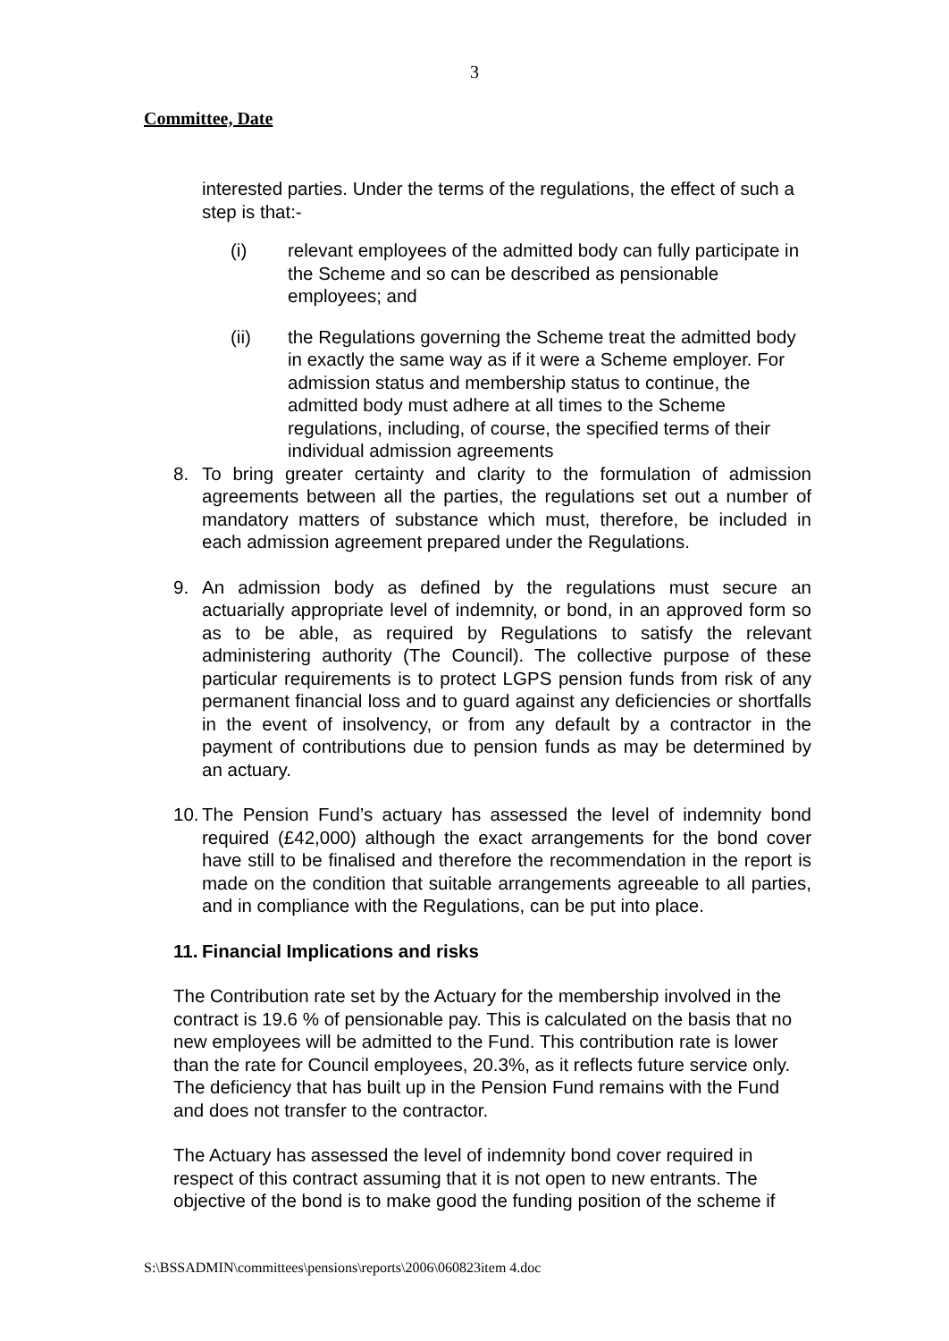3
Committee, Date
interested parties. Under the terms of the regulations, the effect of such a step is that:-
(i) relevant employees of the admitted body can fully participate in the Scheme and so can be described as pensionable employees; and
(ii) the Regulations governing the Scheme treat the admitted body in exactly the same way as if it were a Scheme employer. For admission status and membership status to continue, the admitted body must adhere at all times to the Scheme regulations, including, of course, the specified terms of their individual admission agreements
8. To bring greater certainty and clarity to the formulation of admission agreements between all the parties, the regulations set out a number of mandatory matters of substance which must, therefore, be included in each admission agreement prepared under the Regulations.
9. An admission body as defined by the regulations must secure an actuarially appropriate level of indemnity, or bond, in an approved form so as to be able, as required by Regulations to satisfy the relevant administering authority (The Council). The collective purpose of these particular requirements is to protect LGPS pension funds from risk of any permanent financial loss and to guard against any deficiencies or shortfalls in the event of insolvency, or from any default by a contractor in the payment of contributions due to pension funds as may be determined by an actuary.
10. The Pension Fund’s actuary has assessed the level of indemnity bond required (£42,000) although the exact arrangements for the bond cover have still to be finalised and therefore the recommendation in the report is made on the condition that suitable arrangements agreeable to all parties, and in compliance with the Regulations, can be put into place.
11. Financial Implications and risks
The Contribution rate set by the Actuary for the membership involved in the contract is 19.6 % of pensionable pay. This is calculated on the basis that no new employees will be admitted to the Fund. This contribution rate is lower than the rate for Council employees, 20.3%, as it reflects future service only. The deficiency that has built up in the Pension Fund remains with the Fund and does not transfer to the contractor.
The Actuary has assessed the level of indemnity bond cover required in respect of this contract assuming that it is not open to new entrants. The objective of the bond is to make good the funding position of the scheme if
S:\BSSADMIN\committees\pensions\reports\2006\060823item 4.doc